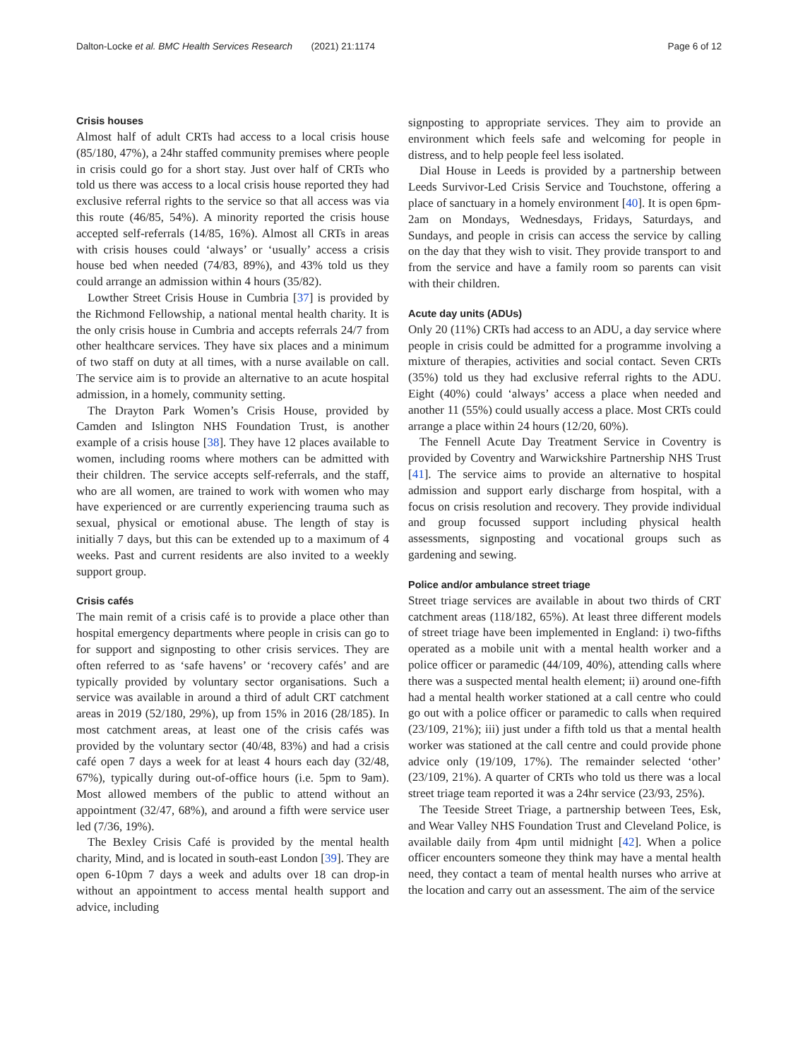Dalton-Locke et al. BMC Health Services Research (2021) 21:1174 Page 6 of 12
Crisis houses
Almost half of adult CRTs had access to a local crisis house (85/180, 47%), a 24hr staffed community premises where people in crisis could go for a short stay. Just over half of CRTs who told us there was access to a local crisis house reported they had exclusive referral rights to the service so that all access was via this route (46/85, 54%). A minority reported the crisis house accepted self-referrals (14/85, 16%). Almost all CRTs in areas with crisis houses could ‘always’ or ‘usually’ access a crisis house bed when needed (74/83, 89%), and 43% told us they could arrange an admission within 4 hours (35/82).
Lowther Street Crisis House in Cumbria [37] is provided by the Richmond Fellowship, a national mental health charity. It is the only crisis house in Cumbria and accepts referrals 24/7 from other healthcare services. They have six places and a minimum of two staff on duty at all times, with a nurse available on call. The service aim is to provide an alternative to an acute hospital admission, in a homely, community setting.
The Drayton Park Women’s Crisis House, provided by Camden and Islington NHS Foundation Trust, is another example of a crisis house [38]. They have 12 places available to women, including rooms where mothers can be admitted with their children. The service accepts self-referrals, and the staff, who are all women, are trained to work with women who may have experienced or are currently experiencing trauma such as sexual, physical or emotional abuse. The length of stay is initially 7 days, but this can be extended up to a maximum of 4 weeks. Past and current residents are also invited to a weekly support group.
Crisis cafés
The main remit of a crisis café is to provide a place other than hospital emergency departments where people in crisis can go to for support and signposting to other crisis services. They are often referred to as ‘safe havens’ or ‘recovery cafés’ and are typically provided by voluntary sector organisations. Such a service was available in around a third of adult CRT catchment areas in 2019 (52/180, 29%), up from 15% in 2016 (28/185). In most catchment areas, at least one of the crisis cafés was provided by the voluntary sector (40/48, 83%) and had a crisis café open 7 days a week for at least 4 hours each day (32/48, 67%), typically during out-of-office hours (i.e. 5pm to 9am). Most allowed members of the public to attend without an appointment (32/47, 68%), and around a fifth were service user led (7/36, 19%).
The Bexley Crisis Café is provided by the mental health charity, Mind, and is located in south-east London [39]. They are open 6-10pm 7 days a week and adults over 18 can drop-in without an appointment to access mental health support and advice, including
signposting to appropriate services. They aim to provide an environment which feels safe and welcoming for people in distress, and to help people feel less isolated.
Dial House in Leeds is provided by a partnership between Leeds Survivor-Led Crisis Service and Touchstone, offering a place of sanctuary in a homely environment [40]. It is open 6pm-2am on Mondays, Wednesdays, Fridays, Saturdays, and Sundays, and people in crisis can access the service by calling on the day that they wish to visit. They provide transport to and from the service and have a family room so parents can visit with their children.
Acute day units (ADUs)
Only 20 (11%) CRTs had access to an ADU, a day service where people in crisis could be admitted for a programme involving a mixture of therapies, activities and social contact. Seven CRTs (35%) told us they had exclusive referral rights to the ADU. Eight (40%) could ‘always’ access a place when needed and another 11 (55%) could usually access a place. Most CRTs could arrange a place within 24 hours (12/20, 60%).
The Fennell Acute Day Treatment Service in Coventry is provided by Coventry and Warwickshire Partnership NHS Trust [41]. The service aims to provide an alternative to hospital admission and support early discharge from hospital, with a focus on crisis resolution and recovery. They provide individual and group focussed support including physical health assessments, signposting and vocational groups such as gardening and sewing.
Police and/or ambulance street triage
Street triage services are available in about two thirds of CRT catchment areas (118/182, 65%). At least three different models of street triage have been implemented in England: i) two-fifths operated as a mobile unit with a mental health worker and a police officer or paramedic (44/109, 40%), attending calls where there was a suspected mental health element; ii) around one-fifth had a mental health worker stationed at a call centre who could go out with a police officer or paramedic to calls when required (23/109, 21%); iii) just under a fifth told us that a mental health worker was stationed at the call centre and could provide phone advice only (19/109, 17%). The remainder selected ‘other’ (23/109, 21%). A quarter of CRTs who told us there was a local street triage team reported it was a 24hr service (23/93, 25%).
The Teeside Street Triage, a partnership between Tees, Esk, and Wear Valley NHS Foundation Trust and Cleveland Police, is available daily from 4pm until midnight [42]. When a police officer encounters someone they think may have a mental health need, they contact a team of mental health nurses who arrive at the location and carry out an assessment. The aim of the service